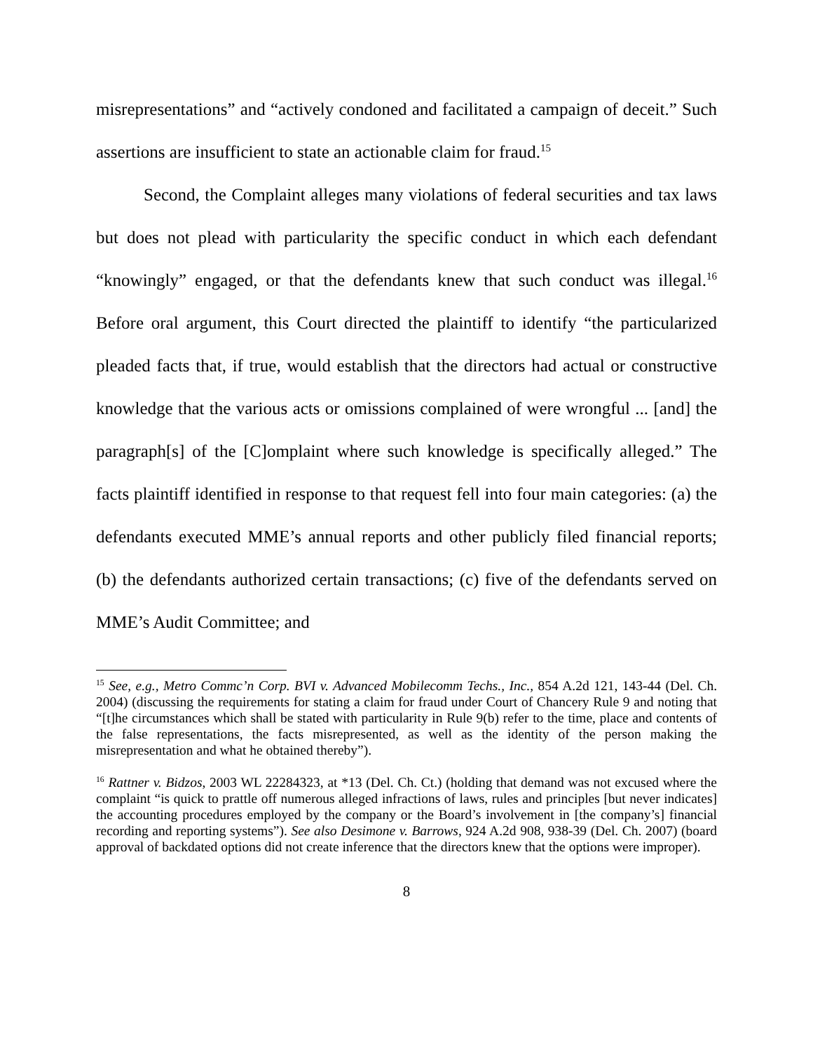misrepresentations” and “actively condoned and facilitated a campaign of deceit.” Such assertions are insufficient to state an actionable claim for fraud.<sup>15</sup>
Second, the Complaint alleges many violations of federal securities and tax laws but does not plead with particularity the specific conduct in which each defendant “knowingly” engaged, or that the defendants knew that such conduct was illegal.<sup>16</sup> Before oral argument, this Court directed the plaintiff to identify “the particularized pleaded facts that, if true, would establish that the directors had actual or constructive knowledge that the various acts or omissions complained of were wrongful ... [and] the paragraph[s] of the [C]omplaint where such knowledge is specifically alleged.” The facts plaintiff identified in response to that request fell into four main categories: (a) the defendants executed MME’s annual reports and other publicly filed financial reports; (b) the defendants authorized certain transactions; (c) five of the defendants served on MME’s Audit Committee; and
<sup>15</sup> See, e.g., Metro Commc’n Corp. BVI v. Advanced Mobilecomm Techs., Inc., 854 A.2d 121, 143-44 (Del. Ch. 2004) (discussing the requirements for stating a claim for fraud under Court of Chancery Rule 9 and noting that “[t]he circumstances which shall be stated with particularity in Rule 9(b) refer to the time, place and contents of the false representations, the facts misrepresented, as well as the identity of the person making the misrepresentation and what he obtained thereby”).
<sup>16</sup> Rattner v. Bidzos, 2003 WL 22284323, at *13 (Del. Ch. Ct.) (holding that demand was not excused where the complaint “is quick to prattle off numerous alleged infractions of laws, rules and principles [but never indicates] the accounting procedures employed by the company or the Board’s involvement in [the company’s] financial recording and reporting systems”). See also Desimone v. Barrows, 924 A.2d 908, 938-39 (Del. Ch. 2007) (board approval of backdated options did not create inference that the directors knew that the options were improper).
8